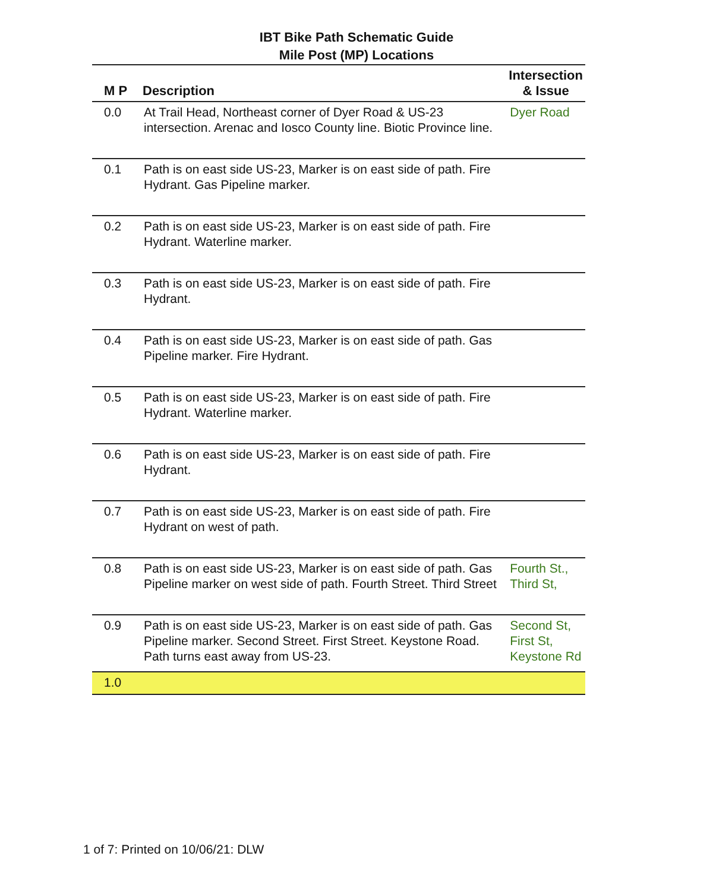IBT Bike Path Schematic Guide
Mile Post (MP) Locations
| M P | Description | Intersection & Issue |
| --- | --- | --- |
| 0.0 | At Trail Head, Northeast corner of Dyer Road & US-23 intersection. Arenac and Iosco County line. Biotic Province line. | Dyer Road |
| 0.1 | Path is on east side US-23, Marker is on east side of path. Fire Hydrant. Gas Pipeline marker. | |
| 0.2 | Path is on east side US-23, Marker is on east side of path. Fire Hydrant. Waterline marker. | |
| 0.3 | Path is on east side US-23, Marker is on east side of path. Fire Hydrant. | |
| 0.4 | Path is on east side US-23, Marker is on east side of path. Gas Pipeline marker. Fire Hydrant. | |
| 0.5 | Path is on east side US-23, Marker is on east side of path. Fire Hydrant. Waterline marker. | |
| 0.6 | Path is on east side US-23, Marker is on east side of path. Fire Hydrant. | |
| 0.7 | Path is on east side US-23, Marker is on east side of path. Fire Hydrant on west of path. | |
| 0.8 | Path is on east side US-23, Marker is on east side of path. Gas Pipeline marker on west side of path. Fourth Street. Third Street | Fourth St., Third St, |
| 0.9 | Path is on east side US-23, Marker is on east side of path. Gas Pipeline marker. Second Street. First Street. Keystone Road. Path turns east away from US-23. | Second St, First St, Keystone Rd |
| 1.0 | | |
1 of 7: Printed on 10/06/21: DLW